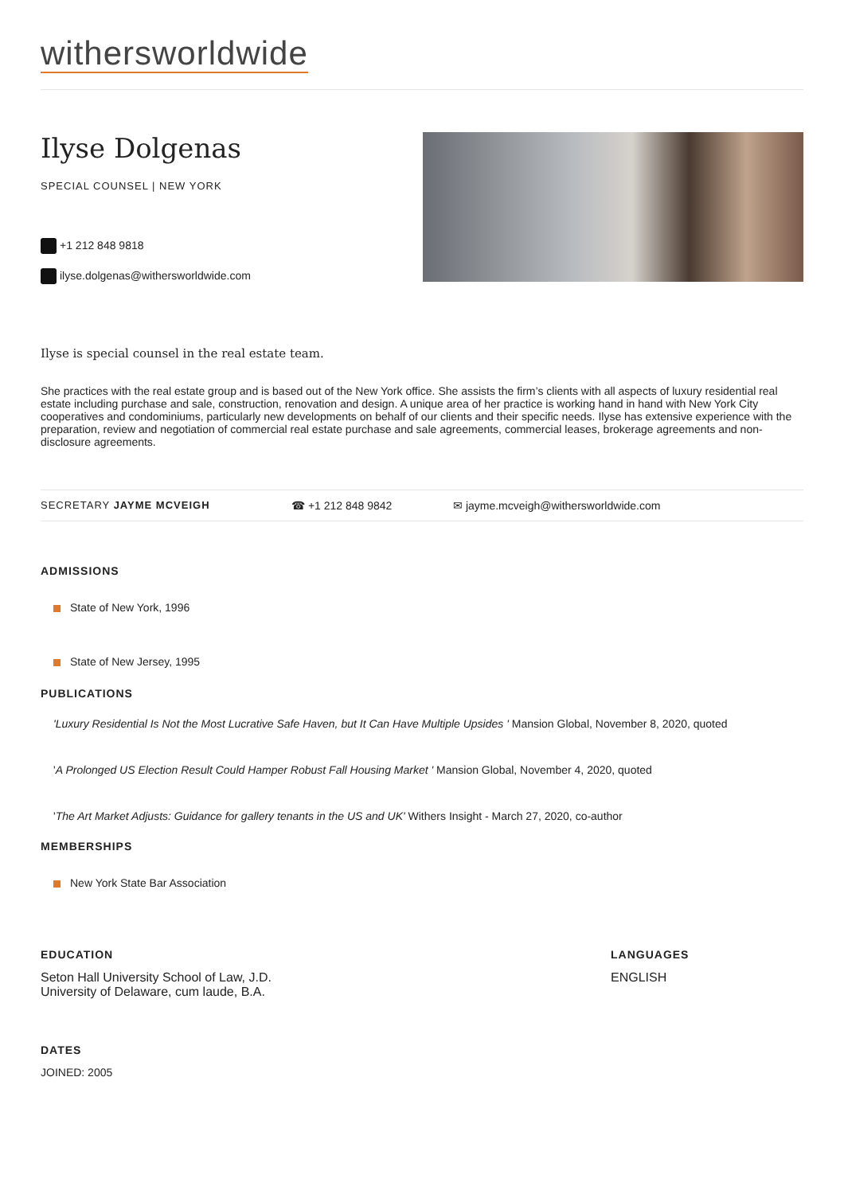withersworldwide
Ilyse Dolgenas
SPECIAL COUNSEL | NEW YORK
+1 212 848 9818
ilyse.dolgenas@withersworldwide.com
Ilyse is special counsel in the real estate team.
She practices with the real estate group and is based out of the New York office. She assists the firm’s clients with all aspects of luxury residential real estate including purchase and sale, construction, renovation and design. A unique area of her practice is working hand in hand with New York City cooperatives and condominiums, particularly new developments on behalf of our clients and their specific needs. Ilyse has extensive experience with the preparation, review and negotiation of commercial real estate purchase and sale agreements, commercial leases, brokerage agreements and non-disclosure agreements.
SECRETARY JAYME MCVEIGH ☎ +1 212 848 9842 ✉ jayme.mcveigh@withersworldwide.com
ADMISSIONS
State of New York, 1996
State of New Jersey, 1995
PUBLICATIONS
'Luxury Residential Is Not the Most Lucrative Safe Haven, but It Can Have Multiple Upsides ' Mansion Global, November 8, 2020, quoted
'A Prolonged US Election Result Could Hamper Robust Fall Housing Market ' Mansion Global, November 4, 2020, quoted
'The Art Market Adjusts: Guidance for gallery tenants in the US and UK' Withers Insight - March 27, 2020, co-author
MEMBERSHIPS
New York State Bar Association
EDUCATION
Seton Hall University School of Law, J.D.
University of Delaware, cum laude, B.A.
LANGUAGES
ENGLISH
DATES
JOINED: 2005